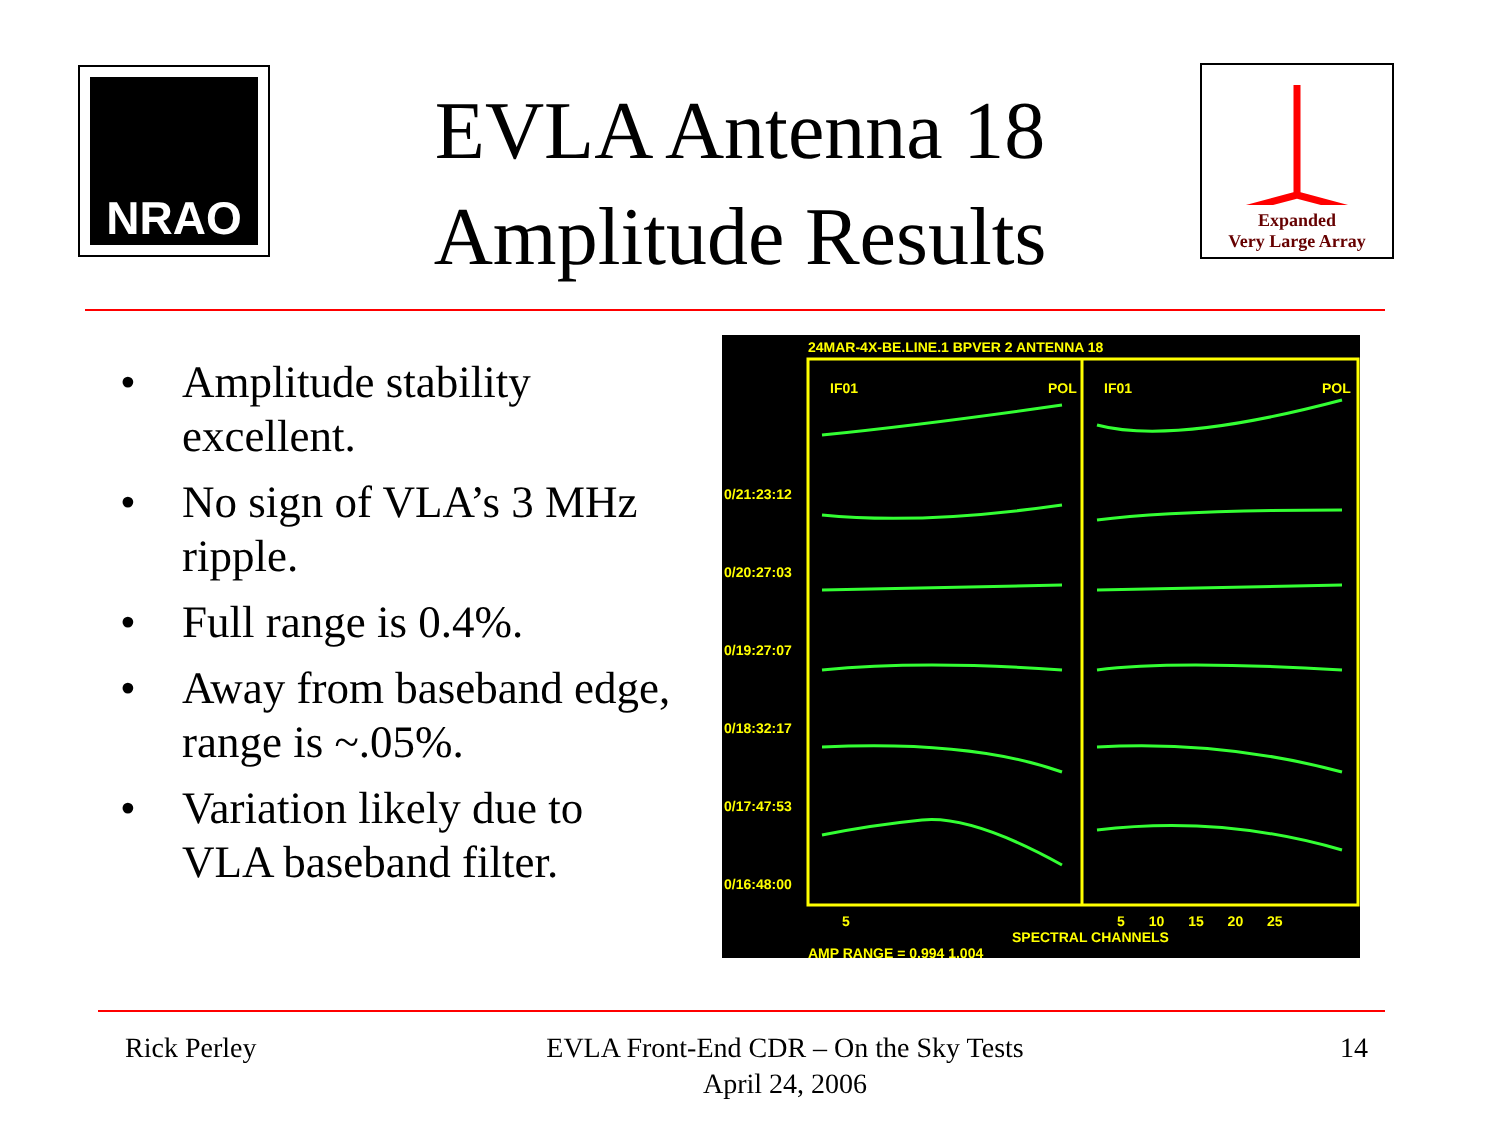NRAO
EVLA Antenna 18
Amplitude Results
Expanded
Very Large Array
• Amplitude stability excellent.
• No sign of VLA’s 3 MHz ripple.
• Full range is 0.4%.
• Away from baseband edge, range is ~.05%.
• Variation likely due to VLA baseband filter.
24MAR-4X-BE.LINE.1 BPVER 2 ANTENNA 18
IF01 POL IF01 POL
0/21:23:12
0/20:27:03
0/19:27:07
0/18:32:17
0/17:47:53
0/16:48:00
5 5 10 15 20 25
SPECTRAL CHANNELS
AMP RANGE = 0.994 1.004
Rick Perley
EVLA Front-End CDR – On the Sky Tests
April 24, 2006
14